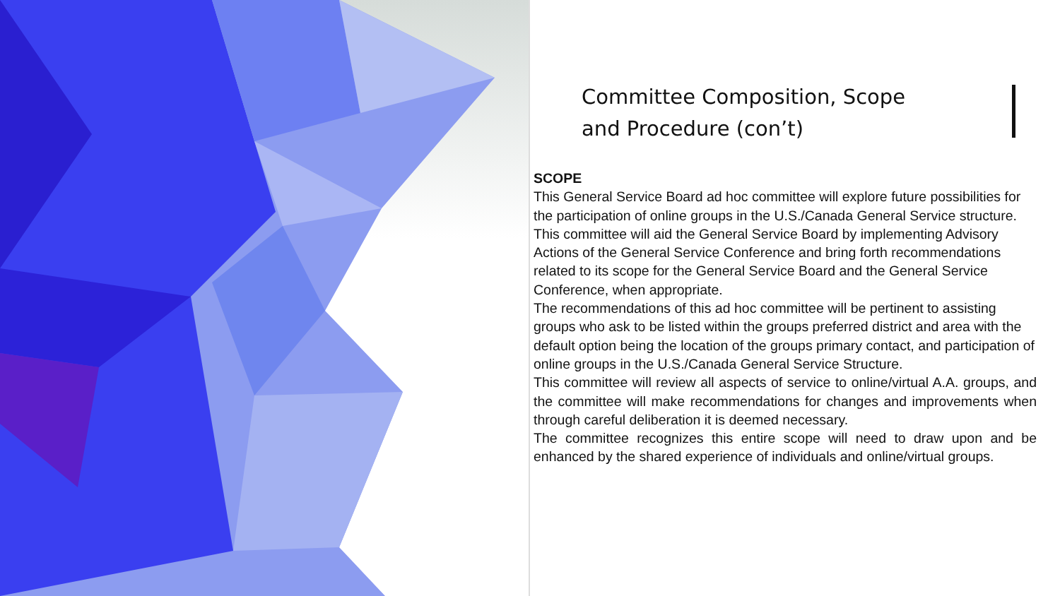Committee Composition, Scope
and Procedure (con’t)
SCOPE
This General Service Board ad hoc committee will explore future possibilities for the participation of online groups in the U.S./Canada General Service structure.
This committee will aid the General Service Board by implementing Advisory Actions of the General Service Conference and bring forth recommendations related to its scope for the General Service Board and the General Service Conference, when appropriate.
The recommendations of this ad hoc committee will be pertinent to assisting groups who ask to be listed within the groups preferred district and area with the default option being the location of the groups primary contact, and participation of online groups in the U.S./Canada General Service Structure.
This committee will review all aspects of service to online/virtual A.A. groups, and the committee will make recommendations for changes and improvements when through careful deliberation it is deemed necessary.
The committee recognizes this entire scope will need to draw upon and be enhanced by the shared experience of individuals and online/virtual groups.